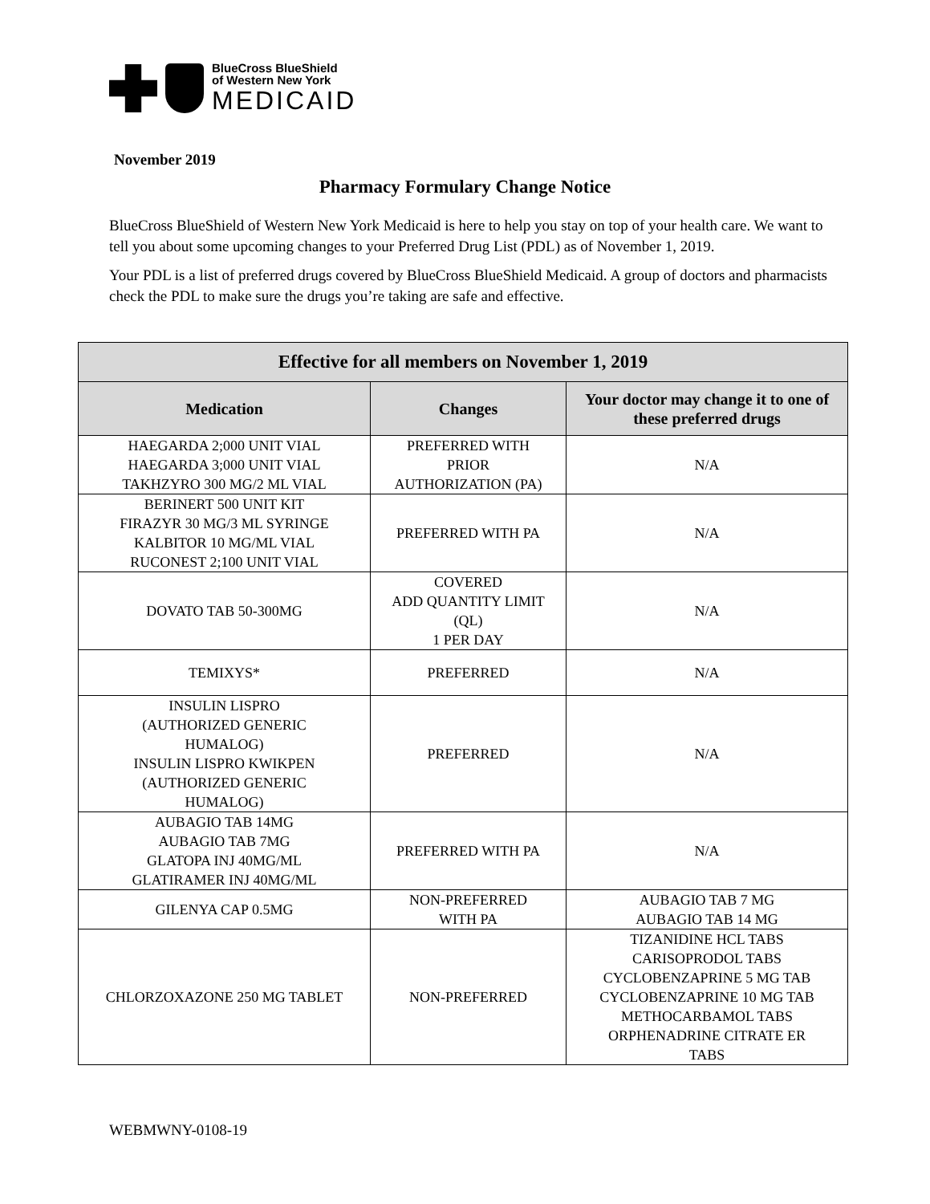BlueCross BlueShield
of Western New York
MEDICAID
November 2019
Pharmacy Formulary Change Notice
BlueCross BlueShield of Western New York Medicaid is here to help you stay on top of your health care. We want to tell you about some upcoming changes to your Preferred Drug List (PDL) as of November 1, 2019.
Your PDL is a list of preferred drugs covered by BlueCross BlueShield Medicaid. A group of doctors and pharmacists check the PDL to make sure the drugs you’re taking are safe and effective.
| Effective for all members on November 1, 2019 | | |
| --- | --- | --- |
| Medication | Changes | Your doctor may change it to one of these preferred drugs |
| HAEGARDA 2;000 UNIT VIAL HAEGARDA 3;000 UNIT VIAL TAKHZYRO 300 MG/2 ML VIAL | PREFERRED WITH PRIOR AUTHORIZATION (PA) | N/A |
| BERINERT 500 UNIT KIT FIRAZYR 30 MG/3 ML SYRINGE KALBITOR 10 MG/ML VIAL RUCONEST 2;100 UNIT VIAL | PREFERRED WITH PA | N/A |
| DOVATO TAB 50-300MG | COVERED ADD QUANTITY LIMIT (QL) 1 PER DAY | N/A |
| TEMIXYS* | PREFERRED | N/A |
| INSULIN LISPRO (AUTHORIZED GENERIC HUMALOG) INSULIN LISPRO KWIKPEN (AUTHORIZED GENERIC HUMALOG) | PREFERRED | N/A |
| AUBAGIO TAB 14MG AUBAGIO TAB 7MG GLATOPA INJ 40MG/ML GLATIRAMER INJ 40MG/ML | PREFERRED WITH PA | N/A |
| GILENYA CAP 0.5MG | NON-PREFERRED WITH PA | AUBAGIO TAB 7 MG AUBAGIO TAB 14 MG |
| CHLORZOXAZONE 250 MG TABLET | NON-PREFERRED | TIZANIDINE HCL TABS CARISOPRODOL TABS CYCLOBENZAPRINE 5 MG TAB CYCLOBENZAPRINE 10 MG TAB METHOCARBAMOL TABS ORPHENADRINE CITRATE ER TABS |
WEBMWNY-0108-19